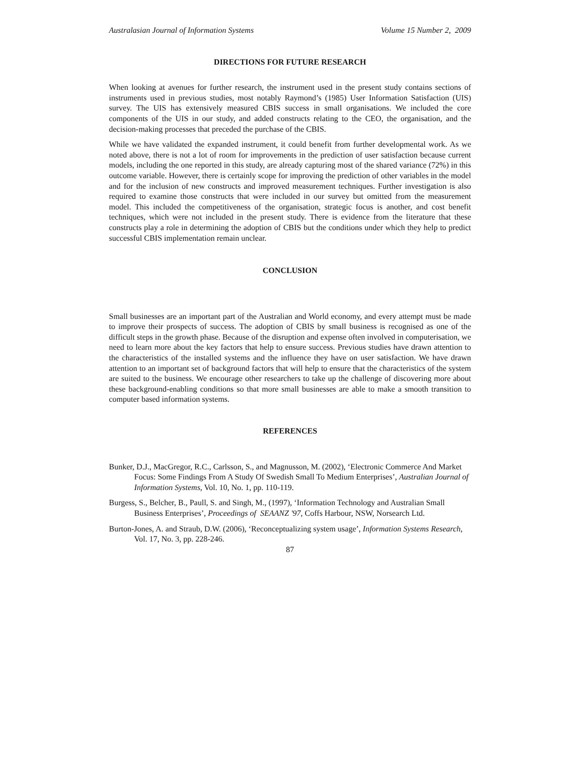Australasian Journal of Information Systems Volume 15 Number 2, 2009
DIRECTIONS FOR FUTURE RESEARCH
When looking at avenues for further research, the instrument used in the present study contains sections of instruments used in previous studies, most notably Raymond’s (1985) User Information Satisfaction (UIS) survey. The UIS has extensively measured CBIS success in small organisations. We included the core components of the UIS in our study, and added constructs relating to the CEO, the organisation, and the decision-making processes that preceded the purchase of the CBIS.
While we have validated the expanded instrument, it could benefit from further developmental work. As we noted above, there is not a lot of room for improvements in the prediction of user satisfaction because current models, including the one reported in this study, are already capturing most of the shared variance (72%) in this outcome variable. However, there is certainly scope for improving the prediction of other variables in the model and for the inclusion of new constructs and improved measurement techniques. Further investigation is also required to examine those constructs that were included in our survey but omitted from the measurement model. This included the competitiveness of the organisation, strategic focus is another, and cost benefit techniques, which were not included in the present study. There is evidence from the literature that these constructs play a role in determining the adoption of CBIS but the conditions under which they help to predict successful CBIS implementation remain unclear.
CONCLUSION
Small businesses are an important part of the Australian and World economy, and every attempt must be made to improve their prospects of success. The adoption of CBIS by small business is recognised as one of the difficult steps in the growth phase. Because of the disruption and expense often involved in computerisation, we need to learn more about the key factors that help to ensure success. Previous studies have drawn attention to the characteristics of the installed systems and the influence they have on user satisfaction. We have drawn attention to an important set of background factors that will help to ensure that the characteristics of the system are suited to the business. We encourage other researchers to take up the challenge of discovering more about these background-enabling conditions so that more small businesses are able to make a smooth transition to computer based information systems.
REFERENCES
Bunker, D.J., MacGregor, R.C., Carlsson, S., and Magnusson, M. (2002), ‘Electronic Commerce And Market Focus: Some Findings From A Study Of Swedish Small To Medium Enterprises’, Australian Journal of Information Systems, Vol. 10, No. 1, pp. 110-119.
Burgess, S., Belcher, B., Paull, S. and Singh, M., (1997), ‘Information Technology and Australian Small Business Enterprises’, Proceedings of SEAANZ '97, Coffs Harbour, NSW, Norsearch Ltd.
Burton-Jones, A. and Straub, D.W. (2006), ‘Reconceptualizing system usage’, Information Systems Research, Vol. 17, No. 3, pp. 228-246.
87